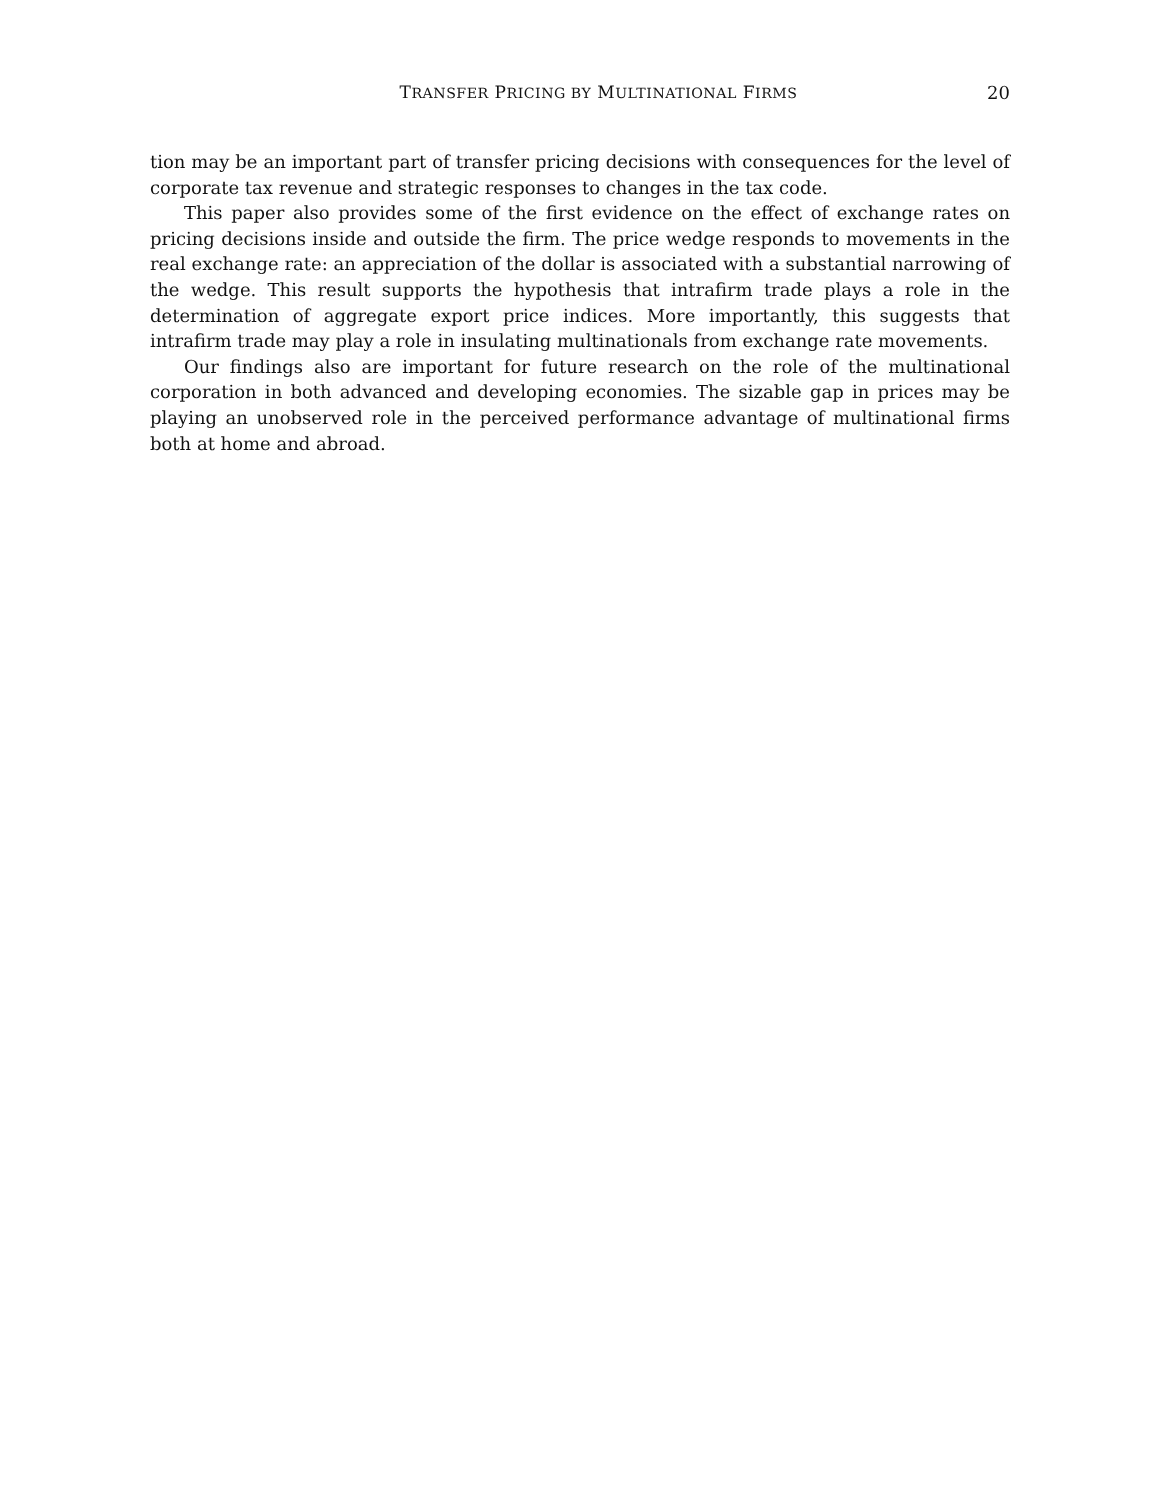TRANSFER PRICING BY MULTINATIONAL FIRMS 20
tion may be an important part of transfer pricing decisions with consequences for the level of corporate tax revenue and strategic responses to changes in the tax code.
This paper also provides some of the first evidence on the effect of exchange rates on pricing decisions inside and outside the firm. The price wedge responds to movements in the real exchange rate: an appreciation of the dollar is associated with a substantial narrowing of the wedge. This result supports the hypothesis that intrafirm trade plays a role in the determination of aggregate export price indices. More importantly, this suggests that intrafirm trade may play a role in insulating multinationals from exchange rate movements.
Our findings also are important for future research on the role of the multinational corporation in both advanced and developing economies. The sizable gap in prices may be playing an unobserved role in the perceived performance advantage of multinational firms both at home and abroad.